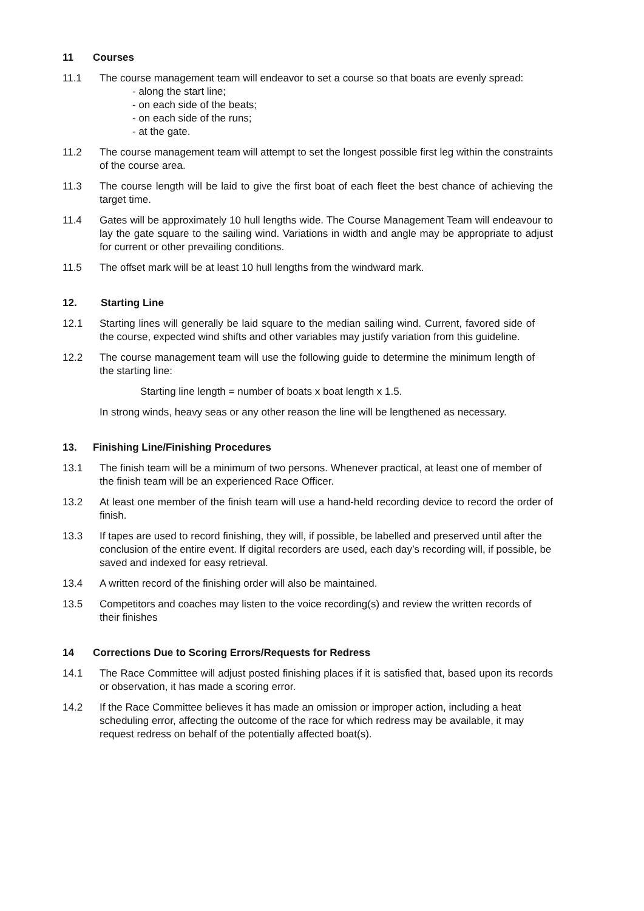11 Courses
11.1 The course management team will endeavor to set a course so that boats are evenly spread:
- along the start line;
- on each side of the beats;
- on each side of the runs;
- at the gate.
11.2 The course management team will attempt to set the longest possible first leg within the constraints of the course area.
11.3 The course length will be laid to give the first boat of each fleet the best chance of achieving the target time.
11.4 Gates will be approximately 10 hull lengths wide. The Course Management Team will endeavour to lay the gate square to the sailing wind. Variations in width and angle may be appropriate to adjust for current or other prevailing conditions.
11.5 The offset mark will be at least 10 hull lengths from the windward mark.
12. Starting Line
12.1 Starting lines will generally be laid square to the median sailing wind. Current, favored side of the course, expected wind shifts and other variables may justify variation from this guideline.
12.2 The course management team will use the following guide to determine the minimum length of the starting line:
Starting line length = number of boats x boat length x 1.5.
In strong winds, heavy seas or any other reason the line will be lengthened as necessary.
13. Finishing Line/Finishing Procedures
13.1 The finish team will be a minimum of two persons. Whenever practical, at least one of member of the finish team will be an experienced Race Officer.
13.2 At least one member of the finish team will use a hand-held recording device to record the order of finish.
13.3 If tapes are used to record finishing, they will, if possible, be labelled and preserved until after the conclusion of the entire event. If digital recorders are used, each day’s recording will, if possible, be saved and indexed for easy retrieval.
13.4 A written record of the finishing order will also be maintained.
13.5 Competitors and coaches may listen to the voice recording(s) and review the written records of their finishes
14 Corrections Due to Scoring Errors/Requests for Redress
14.1 The Race Committee will adjust posted finishing places if it is satisfied that, based upon its records or observation, it has made a scoring error.
14.2 If the Race Committee believes it has made an omission or improper action, including a heat scheduling error, affecting the outcome of the race for which redress may be available, it may request redress on behalf of the potentially affected boat(s).